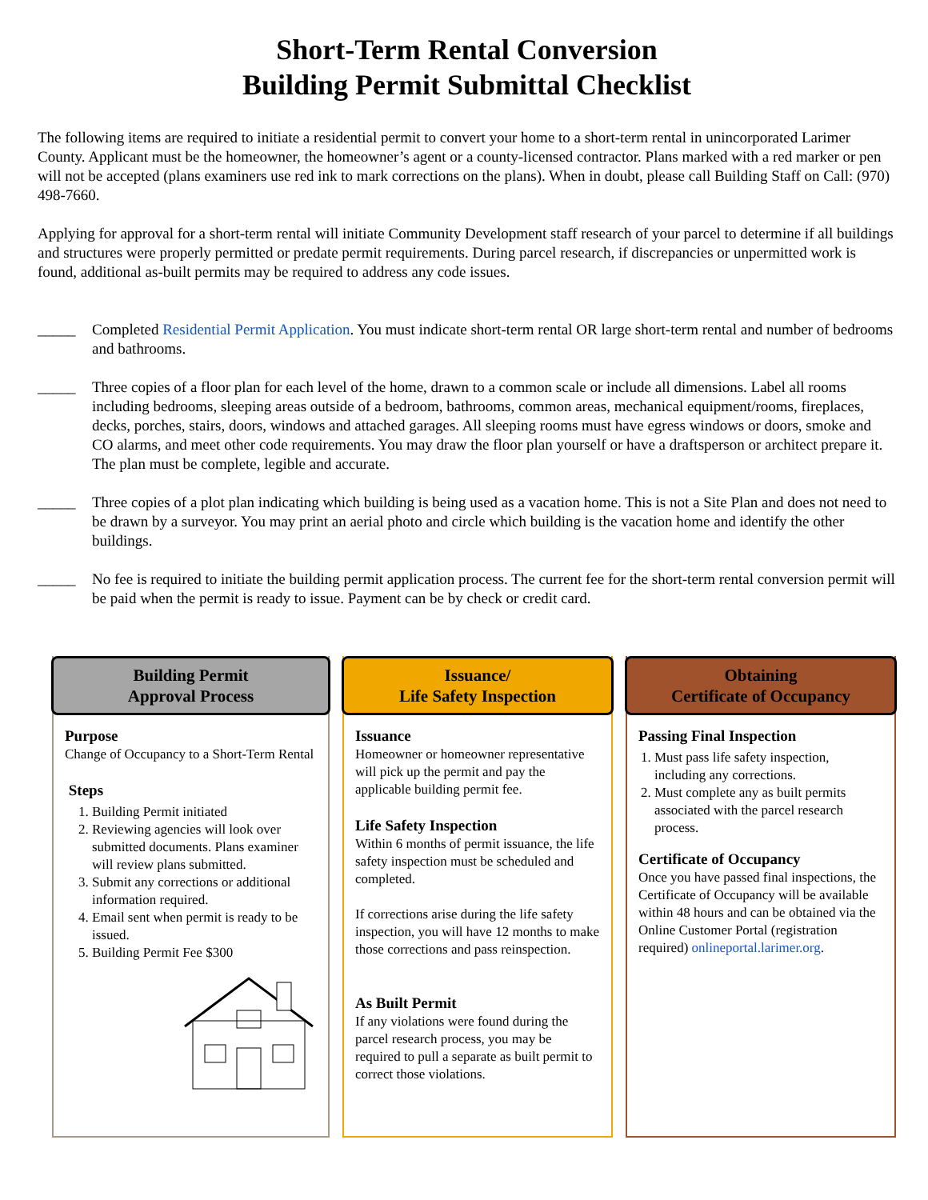Short-Term Rental Conversion
Building Permit Submittal Checklist
The following items are required to initiate a residential permit to convert your home to a short-term rental in unincorporated Larimer County. Applicant must be the homeowner, the homeowner’s agent or a county-licensed contractor. Plans marked with a red marker or pen will not be accepted (plans examiners use red ink to mark corrections on the plans). When in doubt, please call Building Staff on Call: (970) 498-7660.
Applying for approval for a short-term rental will initiate Community Development staff research of your parcel to determine if all buildings and structures were properly permitted or predate permit requirements. During parcel research, if discrepancies or unpermitted work is found, additional as-built permits may be required to address any code issues.
_____ Completed Residential Permit Application. You must indicate short-term rental OR large short-term rental and number of bedrooms and bathrooms.
_____ Three copies of a floor plan for each level of the home, drawn to a common scale or include all dimensions. Label all rooms including bedrooms, sleeping areas outside of a bedroom, bathrooms, common areas, mechanical equipment/rooms, fireplaces, decks, porches, stairs, doors, windows and attached garages. All sleeping rooms must have egress windows or doors, smoke and CO alarms, and meet other code requirements. You may draw the floor plan yourself or have a draftsperson or architect prepare it. The plan must be complete, legible and accurate.
_____ Three copies of a plot plan indicating which building is being used as a vacation home. This is not a Site Plan and does not need to be drawn by a surveyor. You may print an aerial photo and circle which building is the vacation home and identify the other buildings.
_____ No fee is required to initiate the building permit application process. The current fee for the short-term rental conversion permit will be paid when the permit is ready to issue. Payment can be by check or credit card.
Building Permit
Approval Process
Purpose
Change of Occupancy to a Short-Term Rental
Steps
1. Building Permit initiated
2. Reviewing agencies will look over submitted documents. Plans examiner will review plans submitted.
3. Submit any corrections or additional information required.
4. Email sent when permit is ready to be issued.
5. Building Permit Fee $300
Issuance/
Life Safety Inspection
Issuance
Homeowner or homeowner representative will pick up the permit and pay the applicable building permit fee.
Life Safety Inspection
Within 6 months of permit issuance, the life safety inspection must be scheduled and completed.
If corrections arise during the life safety inspection, you will have 12 months to make those corrections and pass reinspection.
As Built Permit
If any violations were found during the parcel research process, you may be required to pull a separate as built permit to correct those violations.
Obtaining
Certificate of Occupancy
Passing Final Inspection
1. Must pass life safety inspection, including any corrections.
2. Must complete any as built permits associated with the parcel research process.
Certificate of Occupancy
Once you have passed final inspections, the Certificate of Occupancy will be available within 48 hours and can be obtained via the Online Customer Portal (registration required) onlineportal.larimer.org.